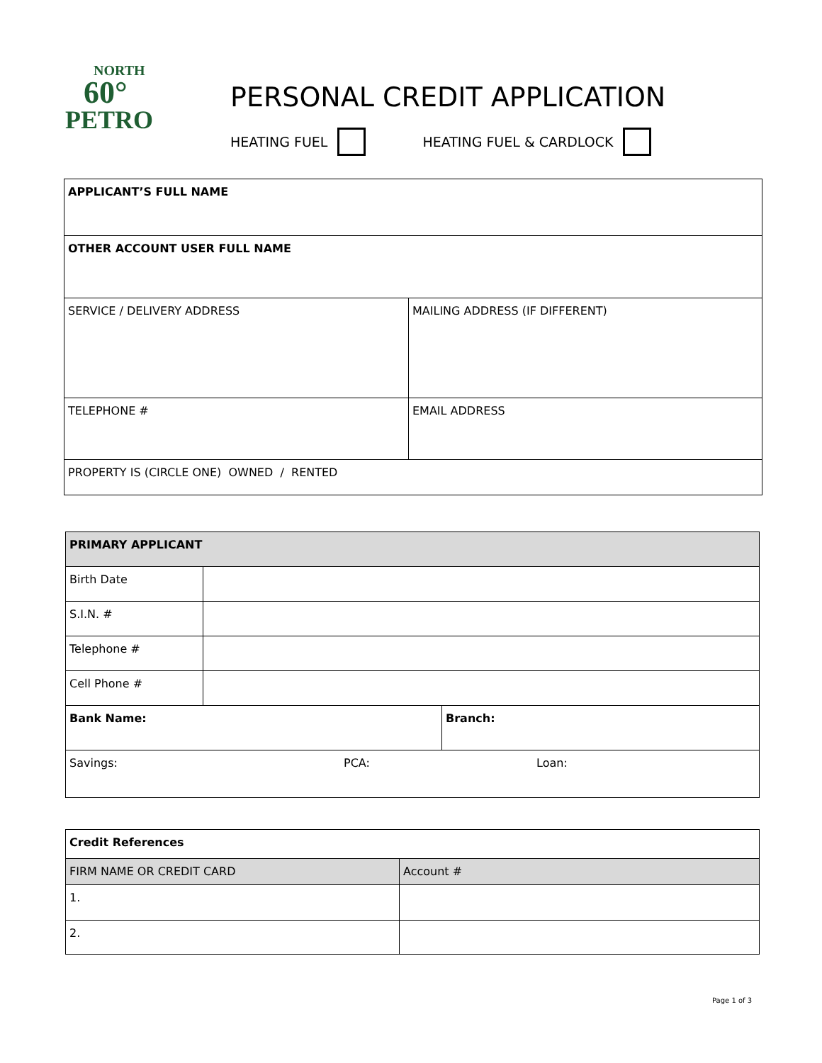NORTH
60°
PETRO
PERSONAL CREDIT APPLICATION
HEATING FUEL HEATING FUEL & CARDLOCK
| APPLICANT’S FULL NAME | |
| OTHER ACCOUNT USER FULL NAME | |
| SERVICE / DELIVERY ADDRESS | MAILING ADDRESS (IF DIFFERENT) |
| TELEPHONE # | EMAIL ADDRESS |
| PROPERTY IS (CIRCLE ONE) OWNED / RENTED | |
| PRIMARY APPLICANT | | |
| Birth Date | | |
| S.I.N. # | | |
| Telephone # | | |
| Cell Phone # | | |
| Bank Name: | | Branch: |
| Savings: PCA: Loan: | | |
| Credit References | |
| FIRM NAME OR CREDIT CARD | Account # |
| 1. | |
| 2. | |
Page 1 of 3